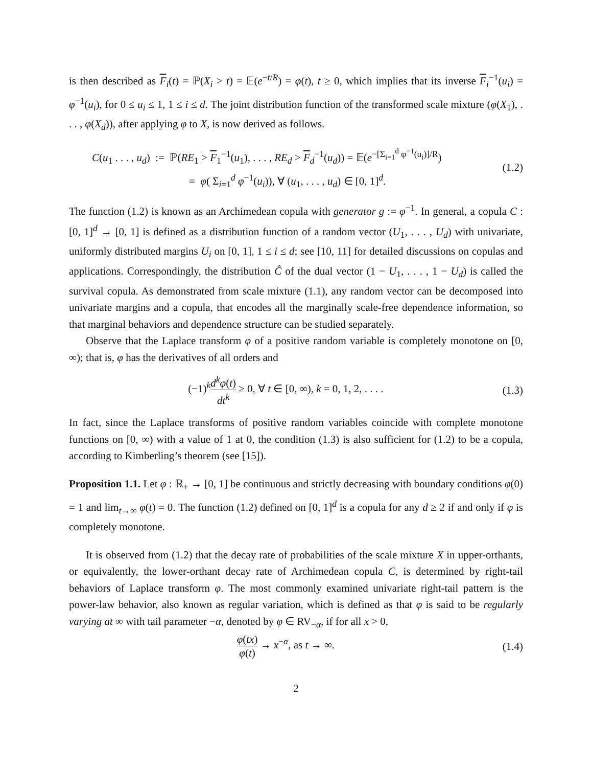is then described as F<sub>i</sub>(t) = ℙ(X<sub>i</sub> > t) = 𝔼(e<sup>−t/R</sup>) = φ(t), t ≥ 0, which implies that its inverse F<sub>i</sub><sup>−1</sup>(u<sub>i</sub>) = φ<sup>−1</sup>(u<sub>i</sub>), for 0 ≤ u<sub>i</sub> ≤ 1, 1 ≤ i ≤ d. The joint distribution function of the transformed scale mixture (φ(X<sub>1</sub>), . . . , φ(X<sub>d</sub>)), after applying φ to X, is now derived as follows.
C(u<sub>1</sub> . . . , u<sub>d</sub>) := ℙ(RE<sub>1</sub> > F<sub>1</sub><sup>−1</sup>(u<sub>1</sub>), . . . , RE<sub>d</sub> > F<sub>d</sub><sup>−1</sup>(u<sub>d</sub>)) = 𝔼(e<sup>−[Σ<sub>i=1</sub><sup>d</sup> φ<sup>−1</sup>(u<sub>i</sub>)]/R</sup>)
= φ( Σ<sub>i=1</sub><sup>d</sup> φ<sup>−1</sup>(u<sub>i</sub>)), ∀ (u<sub>1</sub>, . . . , u<sub>d</sub>) ∈ [0, 1]<sup>d</sup>.
(1.2)
The function (1.2) is known as an Archimedean copula with generator g := φ<sup>−1</sup>. In general, a copula C : [0, 1]<sup>d</sup> → [0, 1] is defined as a distribution function of a random vector (U<sub>1</sub>, . . . , U<sub>d</sub>) with univariate, uniformly distributed margins U<sub>i</sub> on [0, 1], 1 ≤ i ≤ d; see [10, 11] for detailed discussions on copulas and applications. Correspondingly, the distribution Ĉ of the dual vector (1 − U<sub>1</sub>, . . . , 1 − U<sub>d</sub>) is called the survival copula. As demonstrated from scale mixture (1.1), any random vector can be decomposed into univariate margins and a copula, that encodes all the marginally scale-free dependence information, so that marginal behaviors and dependence structure can be studied separately.
Observe that the Laplace transform φ of a positive random variable is completely monotone on [0, ∞); that is, φ has the derivatives of all orders and
(−1)<sup>k</sup>d<sup>k</sup>φ(t) dt<sup>k</sup> ≥ 0, ∀ t ∈ [0, ∞), k = 0, 1, 2, . . . .
(1.3)
In fact, since the Laplace transforms of positive random variables coincide with complete monotone functions on [0, ∞) with a value of 1 at 0, the condition (1.3) is also sufficient for (1.2) to be a copula, according to Kimberling’s theorem (see [15]).
Proposition 1.1. Let φ : ℝ<sub>+</sub> → [0, 1] be continuous and strictly decreasing with boundary conditions φ(0) = 1 and lim<sub>t→∞</sub> φ(t) = 0. The function (1.2) defined on [0, 1]<sup>d</sup> is a copula for any d ≥ 2 if and only if φ is completely monotone.
It is observed from (1.2) that the decay rate of probabilities of the scale mixture X in upper-orthants, or equivalently, the lower-orthant decay rate of Archimedean copula C, is determined by right-tail behaviors of Laplace transform φ. The most commonly examined univariate right-tail pattern is the power-law behavior, also known as regular variation, which is defined as that φ is said to be regularly varying at ∞ with tail parameter −α, denoted by φ ∈ RV<sub>−α</sub>, if for all x > 0,
φ(tx) φ(t) → x<sup>−α</sup>, as t → ∞. (1.4)
2